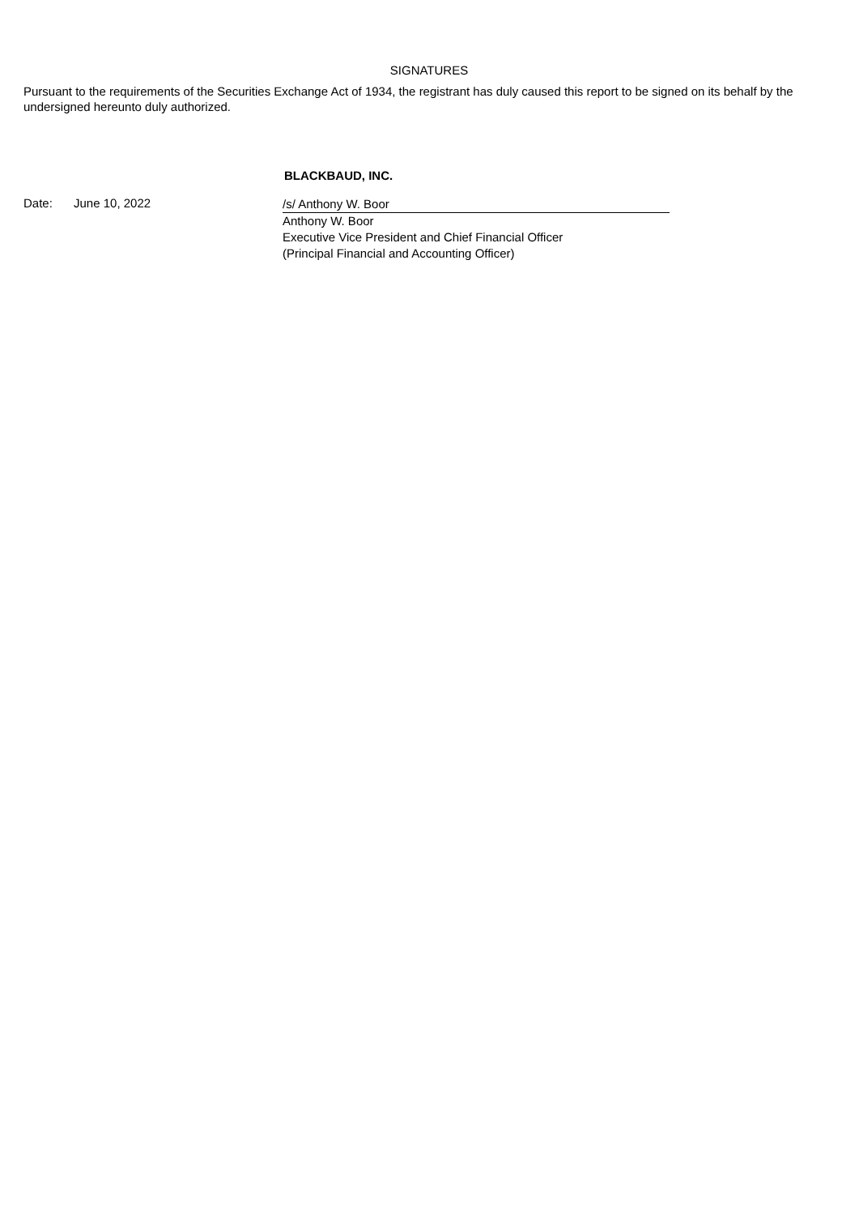SIGNATURES
Pursuant to the requirements of the Securities Exchange Act of 1934, the registrant has duly caused this report to be signed on its behalf by the undersigned hereunto duly authorized.
BLACKBAUD, INC.
Date: June 10, 2022
/s/ Anthony W. Boor
Anthony W. Boor
Executive Vice President and Chief Financial Officer
(Principal Financial and Accounting Officer)